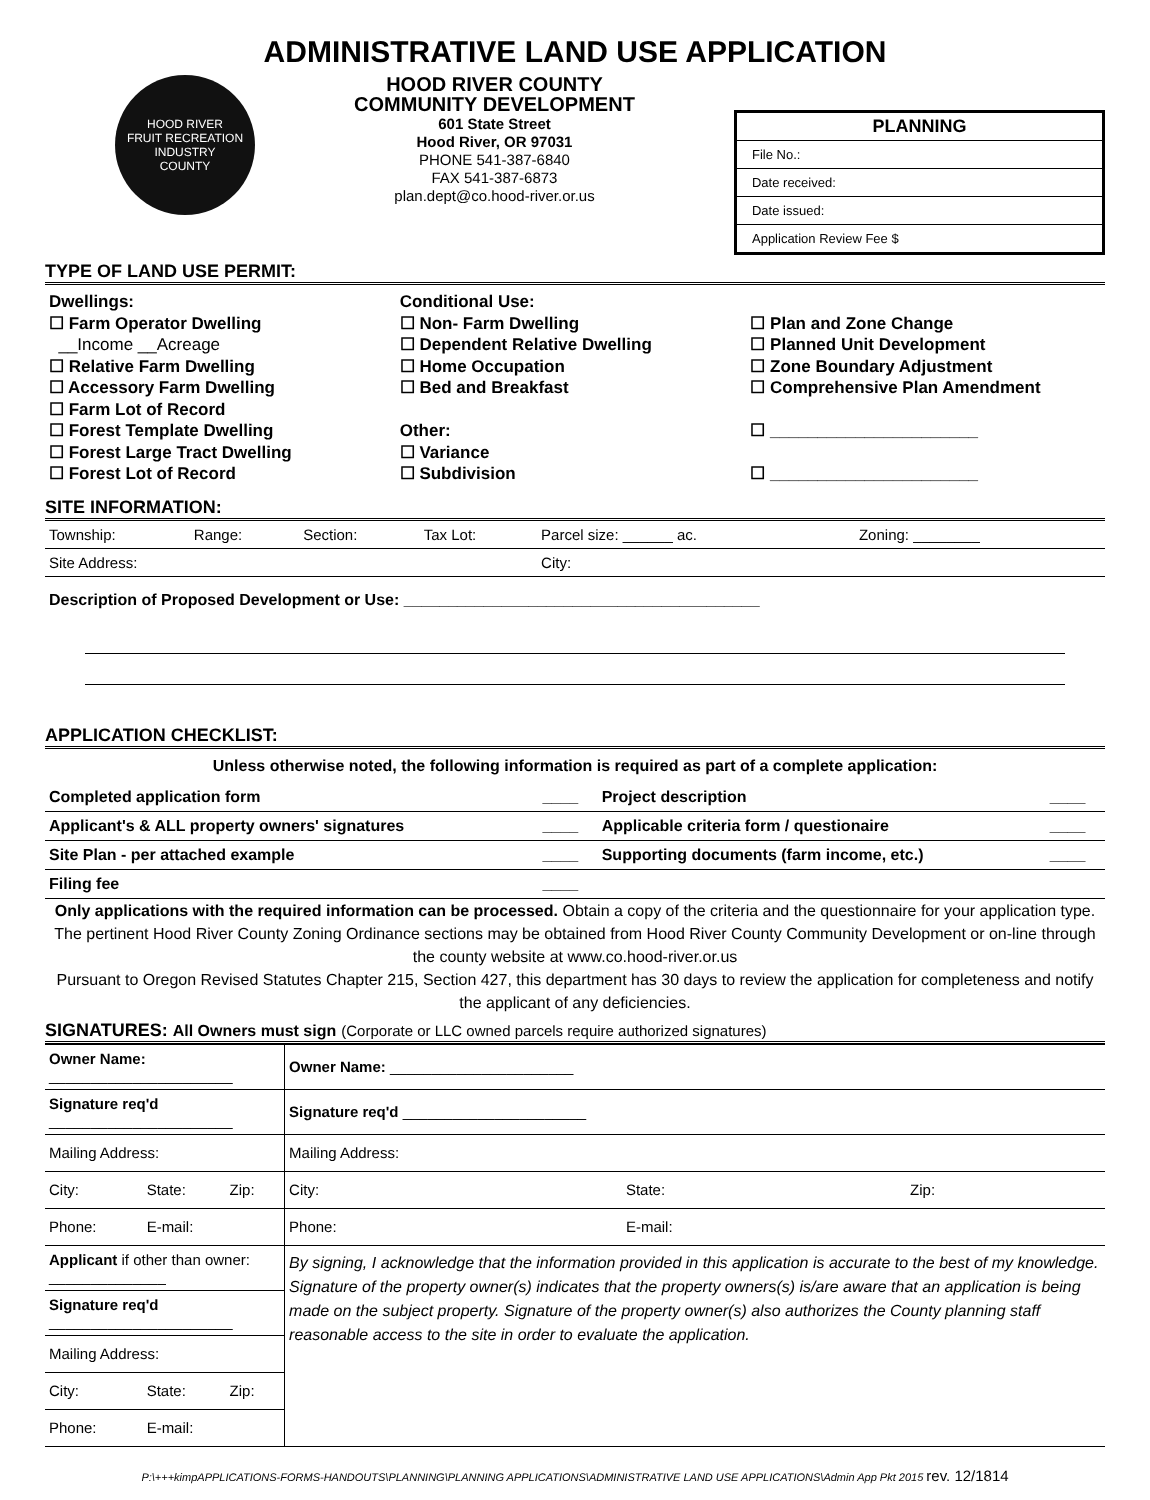ADMINISTRATIVE LAND USE APPLICATION
HOOD RIVER
FRUIT RECREATION INDUSTRY
COUNTY
HOOD RIVER COUNTY
COMMUNITY DEVELOPMENT
601 State Street
Hood River, OR 97031
PHONE 541-387-6840
FAX 541-387-6873
plan.dept@co.hood-river.or.us
PLANNING
File No.:
Date received:
Date issued:
Application Review Fee $
TYPE OF LAND USE PERMIT:
Dwellings:
☐ Farm Operator Dwelling
__Income __Acreage
☐ Relative Farm Dwelling
☐ Accessory Farm Dwelling
☐ Farm Lot of Record
☐ Forest Template Dwelling
☐ Forest Large Tract Dwelling
☐ Forest Lot of Record
Conditional Use:
☐ Non- Farm Dwelling
☐ Dependent Relative Dwelling
☐ Home Occupation
☐ Bed and Breakfast
Other:
☐ Variance
☐ Subdivision
☐ Plan and Zone Change
☐ Planned Unit Development
☐ Zone Boundary Adjustment
☐ Comprehensive Plan Amendment
☐ ______________________
☐ ______________________
SITE INFORMATION:
| Township: | Range: | Section: | Tax Lot: | Parcel size: ______ ac. | Zoning: ________ |
| Site Address: | | | | City: | |
Description of Proposed Development or Use: ________________________________________
APPLICATION CHECKLIST:
Unless otherwise noted, the following information is required as part of a complete application:
| Completed application form | ____ | Project description | ____ |
| Applicant's & ALL property owners' signatures | ____ | Applicable criteria form / questionaire | ____ |
| Site Plan - per attached example | ____ | Supporting documents (farm income, etc.) | ____ |
| Filing fee | ____ | | |
Only applications with the required information can be processed. Obtain a copy of the criteria and the questionnaire for your application type. The pertinent Hood River County Zoning Ordinance sections may be obtained from Hood River County Community Development or on-line through the county website at www.co.hood-river.or.us
Pursuant to Oregon Revised Statutes Chapter 215, Section 427, this department has 30 days to review the application for completeness and notify the applicant of any deficiencies.
SIGNATURES: All Owners must sign (Corporate or LLC owned parcels require authorized signatures)
| Owner Name: ______________________ | | | Owner Name: ______________________ | | |
| Signature req'd ______________________ | | | Signature req'd ______________________ | | |
| Mailing Address: | | | Mailing Address: | | |
| City: | State: | Zip: | City: | State: | Zip: |
| Phone: | E-mail: | | Phone: | E-mail: | |
| Applicant if other than owner: ______________ | | | By signing, I acknowledge that the information provided in this application is accurate to the best of my knowledge. Signature of the property owner(s) indicates that the property owners(s) is/are aware that an application is being made on the subject property. Signature of the property owner(s) also authorizes the County planning staff reasonable access to the site in order to evaluate the application. | | |
| Signature req'd ______________________ | | | | | |
| Mailing Address: | | | | | |
| City: | State: | Zip: | | | |
| Phone: | E-mail: | | | | |
P:\+++kimpAPPLICATIONS-FORMS-HANDOUTS\PLANNING\PLANNING APPLICATIONS\ADMINISTRATIVE LAND USE APPLICATIONS\Admin App Pkt 2015 rev. 12/1814